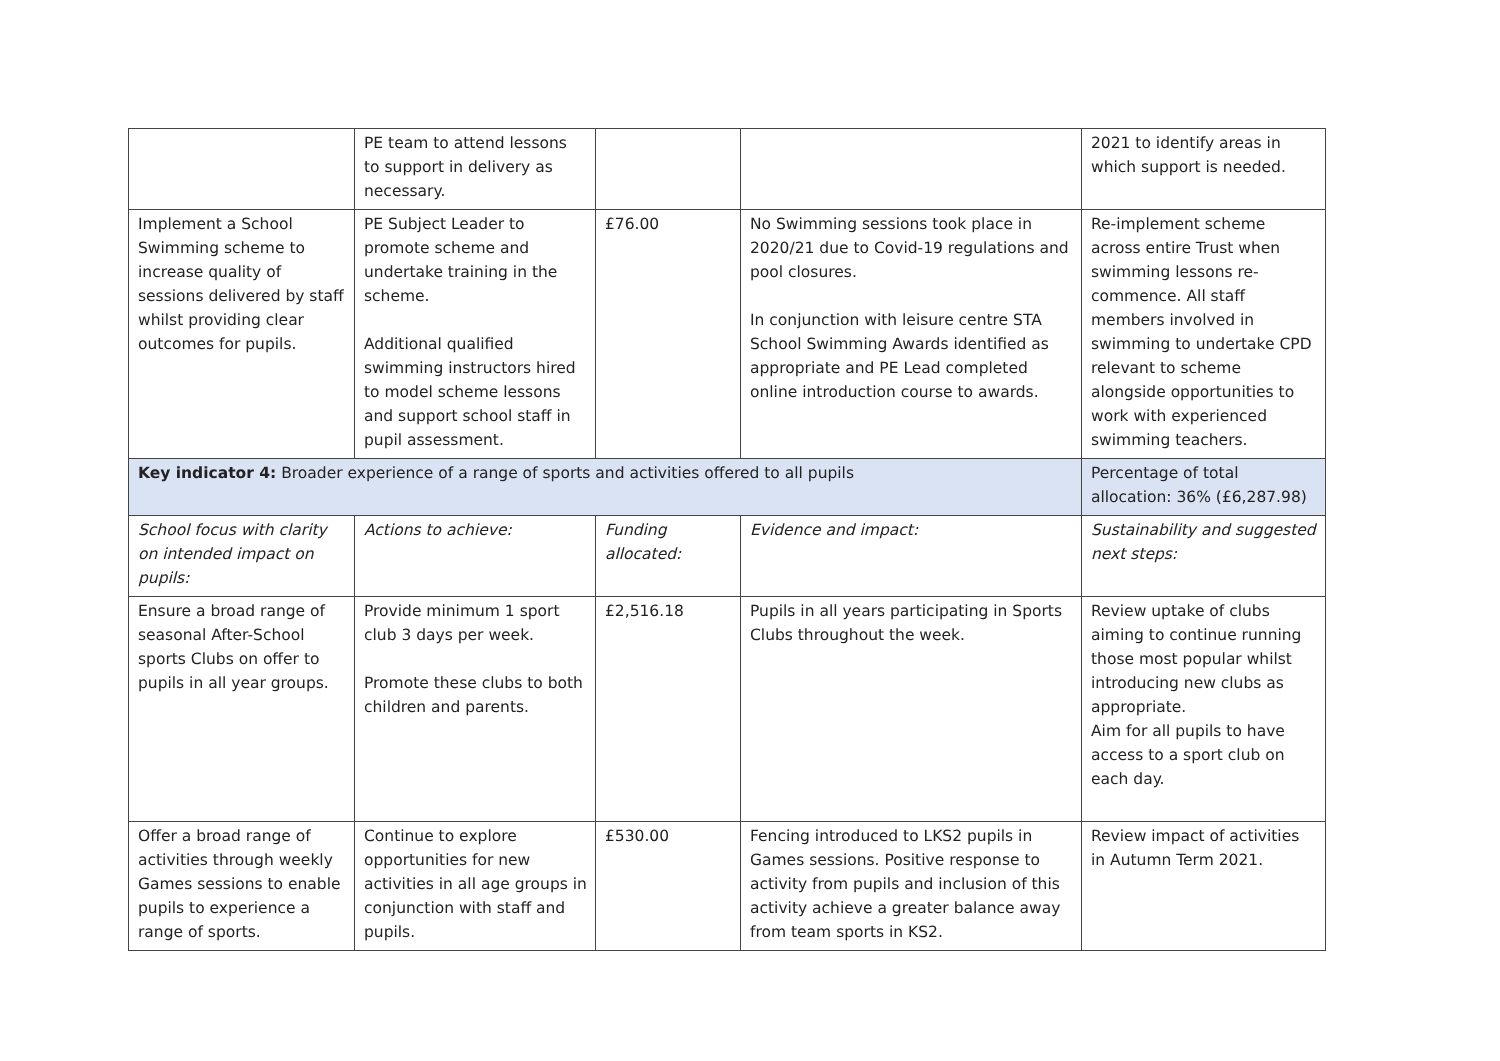| | PE team to attend lessons to support in delivery as necessary. | | | 2021 to identify areas in which support is needed. |
| Implement a School Swimming scheme to increase quality of sessions delivered by staff whilst providing clear outcomes for pupils. | PE Subject Leader to promote scheme and undertake training in the scheme. Additional qualified swimming instructors hired to model scheme lessons and support school staff in pupil assessment. | £76.00 | No Swimming sessions took place in 2020/21 due to Covid-19 regulations and pool closures. In conjunction with leisure centre STA School Swimming Awards identified as appropriate and PE Lead completed online introduction course to awards. | Re-implement scheme across entire Trust when swimming lessons re-commence. All staff members involved in swimming to undertake CPD relevant to scheme alongside opportunities to work with experienced swimming teachers. |
| Key indicator 4: Broader experience of a range of sports and activities offered to all pupils | | | | Percentage of total allocation: 36% (£6,287.98) |
| School focus with clarity on intended impact on pupils: | Actions to achieve: | Funding allocated: | Evidence and impact: | Sustainability and suggested next steps: |
| Ensure a broad range of seasonal After-School sports Clubs on offer to pupils in all year groups. | Provide minimum 1 sport club 3 days per week. Promote these clubs to both children and parents. | £2,516.18 | Pupils in all years participating in Sports Clubs throughout the week. | Review uptake of clubs aiming to continue running those most popular whilst introducing new clubs as appropriate. Aim for all pupils to have access to a sport club on each day. |
| Offer a broad range of activities through weekly Games sessions to enable pupils to experience a range of sports. | Continue to explore opportunities for new activities in all age groups in conjunction with staff and pupils. | £530.00 | Fencing introduced to LKS2 pupils in Games sessions. Positive response to activity from pupils and inclusion of this activity achieve a greater balance away from team sports in KS2. | Review impact of activities in Autumn Term 2021. |